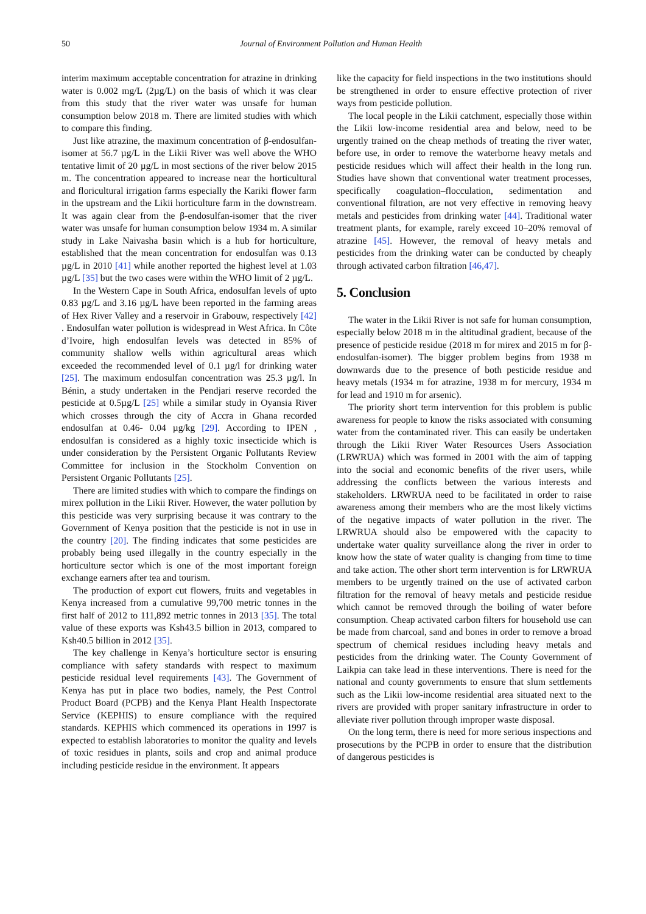50
Journal of Environment Pollution and Human Health
interim maximum acceptable concentration for atrazine in drinking water is 0.002 mg/L (2µg/L) on the basis of which it was clear from this study that the river water was unsafe for human consumption below 2018 m. There are limited studies with which to compare this finding.
Just like atrazine, the maximum concentration of β-endosulfan-isomer at 56.7 µg/L in the Likii River was well above the WHO tentative limit of 20 µg/L in most sections of the river below 2015 m. The concentration appeared to increase near the horticultural and floricultural irrigation farms especially the Kariki flower farm in the upstream and the Likii horticulture farm in the downstream. It was again clear from the β-endosulfan-isomer that the river water was unsafe for human consumption below 1934 m. A similar study in Lake Naivasha basin which is a hub for horticulture, established that the mean concentration for endosulfan was 0.13 µg/L in 2010 [41] while another reported the highest level at 1.03 µg/L [35] but the two cases were within the WHO limit of 2 µg/L.
In the Western Cape in South Africa, endosulfan levels of upto 0.83 µg/L and 3.16 µg/L have been reported in the farming areas of Hex River Valley and a reservoir in Grabouw, respectively [42] . Endosulfan water pollution is widespread in West Africa. In Côte d’Ivoire, high endosulfan levels was detected in 85% of community shallow wells within agricultural areas which exceeded the recommended level of 0.1 µg/l for drinking water [25]. The maximum endosulfan concentration was 25.3 µg/l. In Bénin, a study undertaken in the Pendjari reserve recorded the pesticide at 0.5µg/L [25] while a similar study in Oyansia River which crosses through the city of Accra in Ghana recorded endosulfan at 0.46- 0.04 µg/kg [29]. According to IPEN , endosulfan is considered as a highly toxic insecticide which is under consideration by the Persistent Organic Pollutants Review Committee for inclusion in the Stockholm Convention on Persistent Organic Pollutants [25].
There are limited studies with which to compare the findings on mirex pollution in the Likii River. However, the water pollution by this pesticide was very surprising because it was contrary to the Government of Kenya position that the pesticide is not in use in the country [20]. The finding indicates that some pesticides are probably being used illegally in the country especially in the horticulture sector which is one of the most important foreign exchange earners after tea and tourism.
The production of export cut flowers, fruits and vegetables in Kenya increased from a cumulative 99,700 metric tonnes in the first half of 2012 to 111,892 metric tonnes in 2013 [35]. The total value of these exports was Ksh43.5 billion in 2013, compared to Ksh40.5 billion in 2012 [35].
The key challenge in Kenya’s horticulture sector is ensuring compliance with safety standards with respect to maximum pesticide residual level requirements [43]. The Government of Kenya has put in place two bodies, namely, the Pest Control Product Board (PCPB) and the Kenya Plant Health Inspectorate Service (KEPHIS) to ensure compliance with the required standards. KEPHIS which commenced its operations in 1997 is expected to establish laboratories to monitor the quality and levels of toxic residues in plants, soils and crop and animal produce including pesticide residue in the environment. It appears
like the capacity for field inspections in the two institutions should be strengthened in order to ensure effective protection of river ways from pesticide pollution.
The local people in the Likii catchment, especially those within the Likii low-income residential area and below, need to be urgently trained on the cheap methods of treating the river water, before use, in order to remove the waterborne heavy metals and pesticide residues which will affect their health in the long run. Studies have shown that conventional water treatment processes, specifically coagulation–flocculation, sedimentation and conventional filtration, are not very effective in removing heavy metals and pesticides from drinking water [44]. Traditional water treatment plants, for example, rarely exceed 10–20% removal of atrazine [45]. However, the removal of heavy metals and pesticides from the drinking water can be conducted by cheaply through activated carbon filtration [46,47].
5. Conclusion
The water in the Likii River is not safe for human consumption, especially below 2018 m in the altitudinal gradient, because of the presence of pesticide residue (2018 m for mirex and 2015 m for β-endosulfan-isomer). The bigger problem begins from 1938 m downwards due to the presence of both pesticide residue and heavy metals (1934 m for atrazine, 1938 m for mercury, 1934 m for lead and 1910 m for arsenic).
The priority short term intervention for this problem is public awareness for people to know the risks associated with consuming water from the contaminated river. This can easily be undertaken through the Likii River Water Resources Users Association (LRWRUA) which was formed in 2001 with the aim of tapping into the social and economic benefits of the river users, while addressing the conflicts between the various interests and stakeholders. LRWRUA need to be facilitated in order to raise awareness among their members who are the most likely victims of the negative impacts of water pollution in the river. The LRWRUA should also be empowered with the capacity to undertake water quality surveillance along the river in order to know how the state of water quality is changing from time to time and take action. The other short term intervention is for LRWRUA members to be urgently trained on the use of activated carbon filtration for the removal of heavy metals and pesticide residue which cannot be removed through the boiling of water before consumption. Cheap activated carbon filters for household use can be made from charcoal, sand and bones in order to remove a broad spectrum of chemical residues including heavy metals and pesticides from the drinking water. The County Government of Laikpia can take lead in these interventions. There is need for the national and county governments to ensure that slum settlements such as the Likii low-income residential area situated next to the rivers are provided with proper sanitary infrastructure in order to alleviate river pollution through improper waste disposal.
On the long term, there is need for more serious inspections and prosecutions by the PCPB in order to ensure that the distribution of dangerous pesticides is